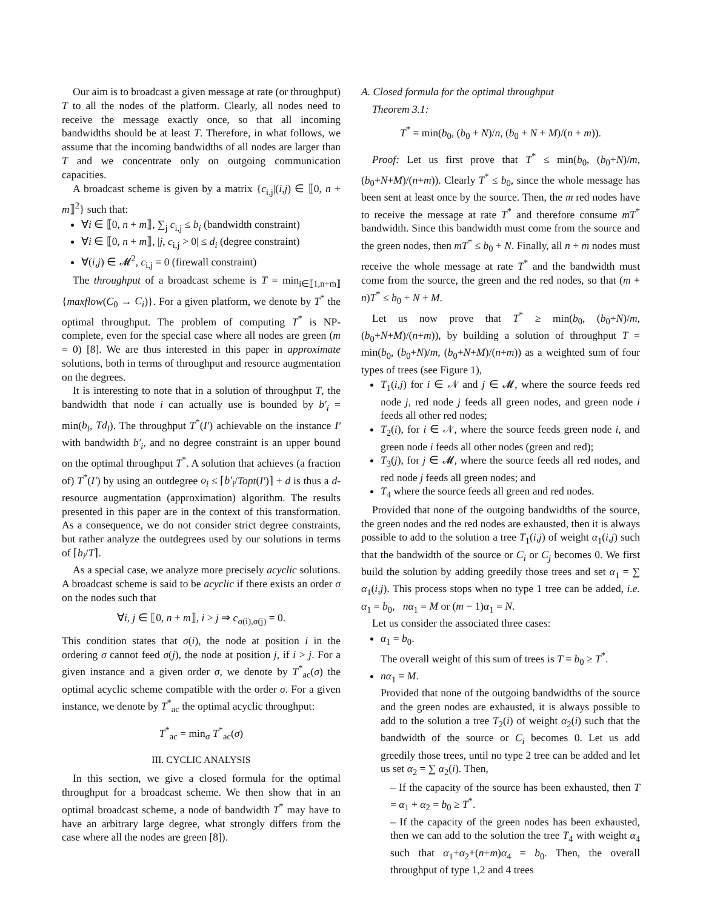Our aim is to broadcast a given message at rate (or throughput) T to all the nodes of the platform. Clearly, all nodes need to receive the message exactly once, so that all incoming bandwidths should be at least T. Therefore, in what follows, we assume that the incoming bandwidths of all nodes are larger than T and we concentrate only on outgoing communication capacities.
A broadcast scheme is given by a matrix {c<sub>i,j</sub>|(i,j) ∈ ⟦0, n + m⟧<sup>2</sup>} such that:
∀i ∈ ⟦0, n + m⟧, ∑<sub>j</sub> c<sub>i,j</sub> ≤ b<sub>i</sub> (bandwidth constraint)
∀i ∈ ⟦0, n + m⟧, |j, c<sub>i,j</sub> > 0| ≤ d<sub>i</sub> (degree constraint)
∀(i,j) ∈ 𝓜<sup>2</sup>, c<sub>i,j</sub> = 0 (firewall constraint)
The throughput of a broadcast scheme is T = min<sub>i∈⟦1,n+m⟧</sub>{maxflow(C<sub>0</sub> → C<sub>i</sub>)}. For a given platform, we denote by T<sup>*</sup> the optimal throughput. The problem of computing T<sup>*</sup> is NP-complete, even for the special case where all nodes are green (m = 0) [8]. We are thus interested in this paper in approximate solutions, both in terms of throughput and resource augmentation on the degrees.
It is interesting to note that in a solution of throughput T, the bandwidth that node i can actually use is bounded by b′<sub>i</sub> = min(b<sub>i</sub>, Td<sub>i</sub>). The throughput T<sup>*</sup>(I′) achievable on the instance I′ with bandwidth b′<sub>i</sub>, and no degree constraint is an upper bound on the optimal throughput T<sup>*</sup>. A solution that achieves (a fraction of) T<sup>*</sup>(I′) by using an outdegree o<sub>i</sub> ≤ ⌈b′<sub>i</sub>/Topt(I′)⌉ + d is thus a d-resource augmentation (approximation) algorithm. The results presented in this paper are in the context of this transformation. As a consequence, we do not consider strict degree constraints, but rather analyze the outdegrees used by our solutions in terms of ⌈b<sub>i</sub>/T⌉.
As a special case, we analyze more precisely acyclic solutions. A broadcast scheme is said to be acyclic if there exists an order σ on the nodes such that
∀i, j ∈ ⟦0, n + m⟧, i > j ⇒ c<sub>σ(i),σ(j)</sub> = 0.
This condition states that σ(i), the node at position i in the ordering σ cannot feed σ(j), the node at position j, if i > j. For a given instance and a given order σ, we denote by T<sup>*</sup><sub>ac</sub>(σ) the optimal acyclic scheme compatible with the order σ. For a given instance, we denote by T<sup>*</sup><sub>ac</sub> the optimal acyclic throughput:
T<sup>*</sup><sub>ac</sub> = min<sub>σ</sub> T<sup>*</sup><sub>ac</sub>(σ)
III. CYCLIC ANALYSIS
In this section, we give a closed formula for the optimal throughput for a broadcast scheme. We then show that in an optimal broadcast scheme, a node of bandwidth T<sup>*</sup> may have to have an arbitrary large degree, what strongly differs from the case where all the nodes are green [8]).
A. Closed formula for the optimal throughput
Theorem 3.1:
T<sup>*</sup> = min(b<sub>0</sub>, (b<sub>0</sub> + N)/n, (b<sub>0</sub> + N + M)/(n + m)).
Proof: Let us first prove that T<sup>*</sup> ≤ min(b<sub>0</sub>, (b<sub>0</sub>+N)/m, (b<sub>0</sub>+N+M)/(n+m)). Clearly T<sup>*</sup> ≤ b<sub>0</sub>, since the whole message has been sent at least once by the source. Then, the m red nodes have to receive the message at rate T<sup>*</sup> and therefore consume mT<sup>*</sup> bandwidth. Since this bandwidth must come from the source and the green nodes, then mT<sup>*</sup> ≤ b<sub>0</sub> + N. Finally, all n + m nodes must receive the whole message at rate T<sup>*</sup> and the bandwidth must come from the source, the green and the red nodes, so that (m + n)T<sup>*</sup> ≤ b<sub>0</sub> + N + M.
Let us now prove that T<sup>*</sup> ≥ min(b<sub>0</sub>, (b<sub>0</sub>+N)/m, (b<sub>0</sub>+N+M)/(n+m)), by building a solution of throughput T = min(b<sub>0</sub>, (b<sub>0</sub>+N)/m, (b<sub>0</sub>+N+M)/(n+m)) as a weighted sum of four types of trees (see Figure 1),
T<sub>1</sub>(i,j) for i ∈ 𝒩 and j ∈ 𝓜, where the source feeds red node j, red node j feeds all green nodes, and green node i feeds all other red nodes;
T<sub>2</sub>(i), for i ∈ 𝒩, where the source feeds green node i, and green node i feeds all other nodes (green and red);
T<sub>3</sub>(j), for j ∈ 𝓜, where the source feeds all red nodes, and red node j feeds all green nodes; and
T<sub>4</sub> where the source feeds all green and red nodes.
Provided that none of the outgoing bandwidths of the source, the green nodes and the red nodes are exhausted, then it is always possible to add to the solution a tree T<sub>1</sub>(i,j) of weight α<sub>1</sub>(i,j) such that the bandwidth of the source or C<sub>i</sub> or C<sub>j</sub> becomes 0. We first build the solution by adding greedily those trees and set α<sub>1</sub> = ∑ α<sub>1</sub>(i,j). This process stops when no type 1 tree can be added, i.e. α<sub>1</sub> = b<sub>0</sub>, nα<sub>1</sub> = M or (m − 1)α<sub>1</sub> = N.
Let us consider the associated three cases:
α<sub>1</sub> = b<sub>0</sub>.
The overall weight of this sum of trees is T = b<sub>0</sub> ≥ T<sup>*</sup>.
nα<sub>1</sub> = M.
Provided that none of the outgoing bandwidths of the source and the green nodes are exhausted, it is always possible to add to the solution a tree T<sub>2</sub>(i) of weight α<sub>2</sub>(i) such that the bandwidth of the source or C<sub>i</sub> becomes 0. Let us add greedily those trees, until no type 2 tree can be added and let us set α<sub>2</sub> = ∑ α<sub>2</sub>(i). Then,
– If the capacity of the source has been exhausted, then T = α<sub>1</sub> + α<sub>2</sub> = b<sub>0</sub> ≥ T<sup>*</sup>.
– If the capacity of the green nodes has been exhausted, then we can add to the solution the tree T<sub>4</sub> with weight α<sub>4</sub> such that α<sub>1</sub>+α<sub>2</sub>+(n+m)α<sub>4</sub> = b<sub>0</sub>. Then, the overall throughput of type 1,2 and 4 trees